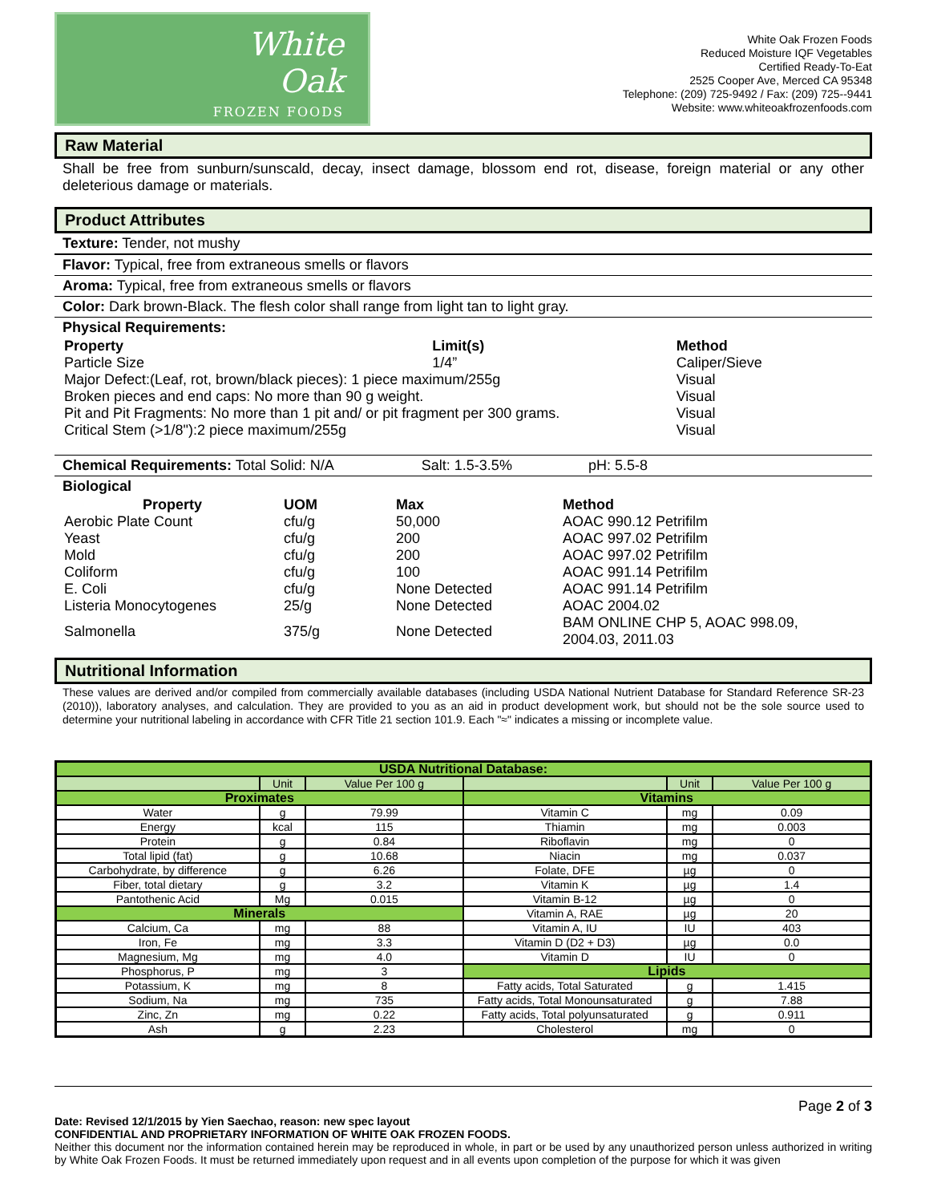White
Oak
FROZEN FOODS
White Oak Frozen Foods
Reduced Moisture IQF Vegetables
Certified Ready-To-Eat
2525 Cooper Ave, Merced CA 95348
Telephone: (209) 725-9492 / Fax: (209) 725--9441
Website: www.whiteoakfrozenfoods.com
Raw Material
Shall be free from sunburn/sunscald, decay, insect damage, blossom end rot, disease, foreign material or any other deleterious damage or materials.
Product Attributes
Texture: Tender, not mushy
Flavor: Typical, free from extraneous smells or flavors
Aroma: Typical, free from extraneous smells or flavors
Color: Dark brown-Black. The flesh color shall range from light tan to light gray.
Physical Requirements:
| Property | Limit(s) | Method |
| Particle Size | 1/4” | Caliper/Sieve |
| Major Defect:(Leaf, rot, brown/black pieces): 1 piece maximum/255g | | Visual |
| Broken pieces and end caps: No more than 90 g weight. | | Visual |
| Pit and Pit Fragments: No more than 1 pit and/ or pit fragment per 300 grams. | | Visual |
| Critical Stem (>1/8"):2 piece maximum/255g | | Visual |
Chemical Requirements: Total Solid: N/A Salt: 1.5-3.5% pH: 5.5-8
Biological
| Property | UOM | Max | Method |
| Aerobic Plate Count | cfu/g | 50,000 | AOAC 990.12 Petrifilm |
| Yeast | cfu/g | 200 | AOAC 997.02 Petrifilm |
| Mold | cfu/g | 200 | AOAC 997.02 Petrifilm |
| Coliform | cfu/g | 100 | AOAC 991.14 Petrifilm |
| E. Coli | cfu/g | None Detected | AOAC 991.14 Petrifilm |
| Listeria Monocytogenes | 25/g | None Detected | AOAC 2004.02 |
| Salmonella | 375/g | None Detected | BAM ONLINE CHP 5, AOAC 998.09, 2004.03, 2011.03 |
Nutritional Information
These values are derived and/or compiled from commercially available databases (including USDA National Nutrient Database for Standard Reference SR-23 (2010)), laboratory analyses, and calculation. They are provided to you as an aid in product development work, but should not be the sole source used to determine your nutritional labeling in accordance with CFR Title 21 section 101.9. Each "≈" indicates a missing or incomplete value.
| USDA Nutritional Database: | | | | | |
| --- | --- | --- | --- | --- | --- |
| | Unit | Value Per 100 g | | Unit | Value Per 100 g |
| Proximates | | | Vitamins | | |
| Water | g | 79.99 | Vitamin C | mg | 0.09 |
| Energy | kcal | 115 | Thiamin | mg | 0.003 |
| Protein | g | 0.84 | Riboflavin | mg | 0 |
| Total lipid (fat) | g | 10.68 | Niacin | mg | 0.037 |
| Carbohydrate, by difference | g | 6.26 | Folate, DFE | µg | 0 |
| Fiber, total dietary | g | 3.2 | Vitamin K | µg | 1.4 |
| Pantothenic Acid | Mg | 0.015 | Vitamin B-12 | µg | 0 |
| Minerals | | | Vitamin A, RAE | µg | 20 |
| Calcium, Ca | mg | 88 | Vitamin A, IU | IU | 403 |
| Iron, Fe | mg | 3.3 | Vitamin D (D2 + D3) | µg | 0.0 |
| Magnesium, Mg | mg | 4.0 | Vitamin D | IU | 0 |
| Phosphorus, P | mg | 3 | Lipids | | |
| Potassium, K | mg | 8 | Fatty acids, Total Saturated | g | 1.415 |
| Sodium, Na | mg | 735 | Fatty acids, Total Monounsaturated | g | 7.88 |
| Zinc, Zn | mg | 0.22 | Fatty acids, Total polyunsaturated | g | 0.911 |
| Ash | g | 2.23 | Cholesterol | mg | 0 |
Page 2 of 3
Date: Revised 12/1/2015 by Yien Saechao, reason: new spec layout
CONFIDENTIAL AND PROPRIETARY INFORMATION OF WHITE OAK FROZEN FOODS.
Neither this document nor the information contained herein may be reproduced in whole, in part or be used by any unauthorized person unless authorized in writing by White Oak Frozen Foods. It must be returned immediately upon request and in all events upon completion of the purpose for which it was given